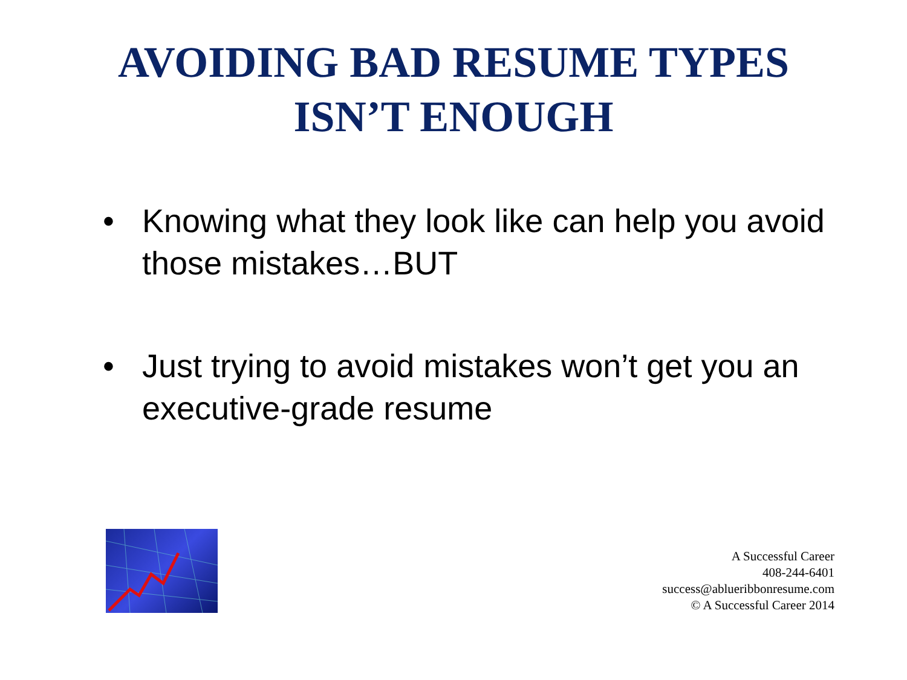AVOIDING BAD RESUME TYPES
ISN’T ENOUGH
• Knowing what they look like can help you avoid those mistakes…BUT
• Just trying to avoid mistakes won’t get you an executive-grade resume
A Successful Career
408-244-6401
success@ablueribbonresume.com
© A Successful Career 2014